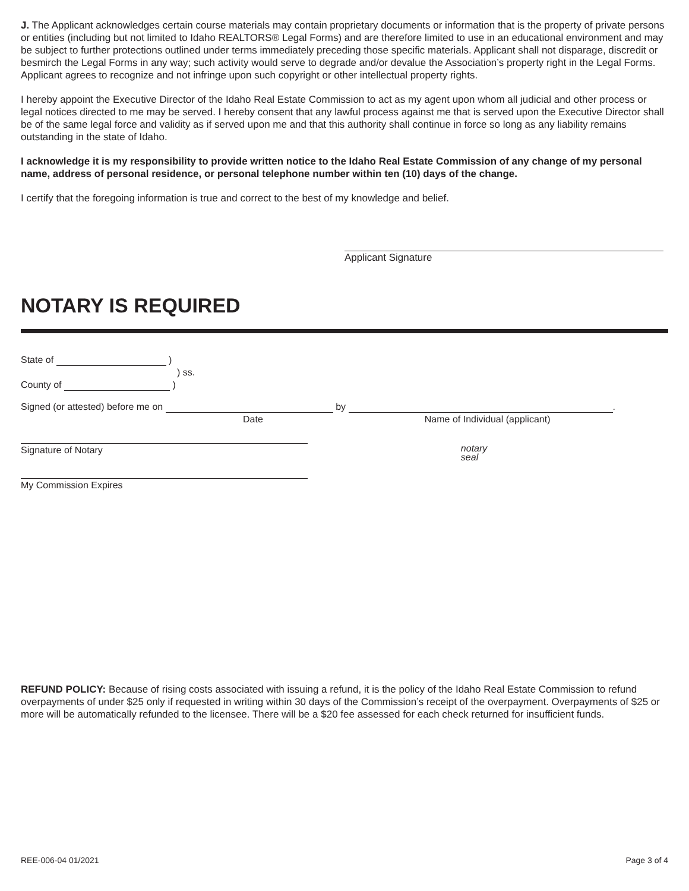J. The Applicant acknowledges certain course materials may contain proprietary documents or information that is the property of private persons or entities (including but not limited to Idaho REALTORS® Legal Forms) and are therefore limited to use in an educational environment and may be subject to further protections outlined under terms immediately preceding those specific materials. Applicant shall not disparage, discredit or besmirch the Legal Forms in any way; such activity would serve to degrade and/or devalue the Association’s property right in the Legal Forms. Applicant agrees to recognize and not infringe upon such copyright or other intellectual property rights.
I hereby appoint the Executive Director of the Idaho Real Estate Commission to act as my agent upon whom all judicial and other process or legal notices directed to me may be served. I hereby consent that any lawful process against me that is served upon the Executive Director shall be of the same legal force and validity as if served upon me and that this authority shall continue in force so long as any liability remains outstanding in the state of Idaho.
I acknowledge it is my responsibility to provide written notice to the Idaho Real Estate Commission of any change of my personal name, address of personal residence, or personal telephone number within ten (10) days of the change.
I certify that the foregoing information is true and correct to the best of my knowledge and belief.
Applicant Signature
NOTARY IS REQUIRED
State of )
) ss.
County of )
Signed (or attested) before me on by .
Date Name of Individual (applicant)
Signature of Notary notary
seal
My Commission Expires
REFUND POLICY: Because of rising costs associated with issuing a refund, it is the policy of the Idaho Real Estate Commission to refund overpayments of under $25 only if requested in writing within 30 days of the Commission’s receipt of the overpayment. Overpayments of $25 or more will be automatically refunded to the licensee. There will be a $20 fee assessed for each check returned for insufficient funds.
REE-006-04 01/2021 Page 3 of 4